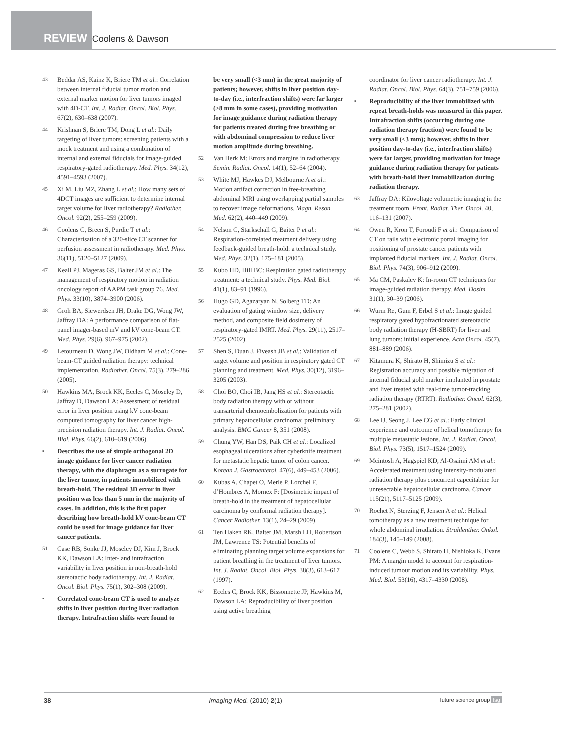REVIEW Coolens & Dawson
43 Beddar AS, Kainz K, Briere TM et al.: Correlation between internal fiducial tumor motion and external marker motion for liver tumors imaged with 4D-CT. Int. J. Radiat. Oncol. Biol. Phys. 67(2), 630–638 (2007).
44 Krishnan S, Briere TM, Dong L et al.: Daily targeting of liver tumors: screening patients with a mock treatment and using a combination of internal and external fiducials for image-guided respiratory-gated radiotherapy. Med. Phys. 34(12), 4591–4593 (2007).
45 Xi M, Liu MZ, Zhang L et al.: How many sets of 4DCT images are sufficient to determine internal target volume for liver radiotherapy? Radiother. Oncol. 92(2), 255–259 (2009).
46 Coolens C, Breen S, Purdie T et al.: Characterisation of a 320-slice CT scanner for perfusion assessment in radiotherapy. Med. Phys. 36(11), 5120–5127 (2009).
47 Keall PJ, Mageras GS, Balter JM et al.: The management of respiratory motion in radiation oncology report of AAPM task group 76. Med. Phys. 33(10), 3874–3900 (2006).
48 Groh BA, Siewerdsen JH, Drake DG, Wong JW, Jaffray DA: A performance comparison of flat-panel imager-based mV and kV cone-beam CT. Med. Phys. 29(6), 967–975 (2002).
49 Letourneau D, Wong JW, Oldham M et al.: Cone-beam-CT guided radiation therapy: technical implementation. Radiother. Oncol. 75(3), 279–286 (2005).
50 Hawkins MA, Brock KK, Eccles C, Moseley D, Jaffray D, Dawson LA: Assessment of residual error in liver position using kV cone-beam computed tomography for liver cancer high-precision radiation therapy. Int. J. Radiat. Oncol. Biol. Phys. 66(2), 610–619 (2006).
▪ Describes the use of simple orthogonal 2D image guidance for liver cancer radiation therapy, with the diaphragm as a surrogate for the liver tumor, in patients immobilized with breath-hold. The residual 3D error in liver position was less than 5 mm in the majority of cases. In addition, this is the first paper describing how breath-hold kV cone-beam CT could be used for image guidance for liver cancer patients.
51 Case RB, Sonke JJ, Moseley DJ, Kim J, Brock KK, Dawson LA: Inter- and intrafraction variability in liver position in non-breath-hold stereotactic body radiotherapy. Int. J. Radiat. Oncol. Biol. Phys. 75(1), 302–308 (2009).
▪ Correlated cone-beam CT is used to analyze shifts in liver position during liver radiation therapy. Intrafraction shifts were found to
be very small (<3 mm) in the great majority of patients; however, shifts in liver position day-to-day (i.e., interfraction shifts) were far larger (>8 mm in some cases), providing motivation for image guidance during radiation therapy for patients treated during free breathing or with abdominal compression to reduce liver motion amplitude during breathing.
52 Van Herk M: Errors and margins in radiotherapy. Semin. Radiat. Oncol. 14(1), 52–64 (2004).
53 White MJ, Hawkes DJ, Melbourne A et al.: Motion artifact correction in free-breathing abdominal MRI using overlapping partial samples to recover image deformations. Magn. Reson. Med. 62(2), 440–449 (2009).
54 Nelson C, Starkschall G, Baiter P et al.: Respiration-correlated treatment delivery using feedback-guided breath-hold: a technical study. Med. Phys. 32(1), 175–181 (2005).
55 Kubo HD, Hill BC: Respiration gated radiotherapy treatment: a technical study. Phys. Med. Biol. 41(1), 83–91 (1996).
56 Hugo GD, Agazaryan N, Solberg TD: An evaluation of gating window size, delivery method, and composite field dosimetry of respiratory-gated IMRT. Med. Phys. 29(11), 2517–2525 (2002).
57 Shen S, Duan J, Fiveash JB et al.: Validation of target volume and position in respiratory gated CT planning and treatment. Med. Phys. 30(12), 3196–3205 (2003).
58 Choi BO, Choi IB, Jang HS et al.: Stereotactic body radiation therapy with or without transarterial chemoembolization for patients with primary hepatocellular carcinoma: preliminary analysis. BMC Cancer 8, 351 (2008).
59 Chung YW, Han DS, Paik CH et al.: Localized esophageal ulcerations after cyberknife treatment for metastatic hepatic tumor of colon cancer. Korean J. Gastroenterol. 47(6), 449–453 (2006).
60 Kubas A, Chapet O, Merle P, Lorchel F, d’Hombres A, Mornex F: [Dosimetric impact of breath-hold in the treatment of hepatocellular carcinoma by conformal radiation therapy]. Cancer Radiother. 13(1), 24–29 (2009).
61 Ten Haken RK, Balter JM, Marsh LH, Robertson JM, Lawrence TS: Potential benefits of eliminating planning target volume expansions for patient breathing in the treatment of liver tumors. Int. J. Radiat. Oncol. Biol. Phys. 38(3), 613–617 (1997).
62 Eccles C, Brock KK, Bissonnette JP, Hawkins M, Dawson LA: Reproducibility of liver position using active breathing
coordinator for liver cancer radiotherapy. Int. J. Radiat. Oncol. Biol. Phys. 64(3), 751–759 (2006).
▪ Reproducibility of the liver immobilized with repeat breath-holds was measured in this paper. Intrafraction shifts (occurring during one radiation therapy fraction) were found to be very small (<3 mm); however, shifts in liver position day-to-day (i.e., interfraction shifts) were far larger, providing motivation for image guidance during radiation therapy for patients with breath-hold liver immobilization during radiation therapy.
63 Jaffray DA: Kilovoltage volumetric imaging in the treatment room. Front. Radiat. Ther. Oncol. 40, 116–131 (2007).
64 Owen R, Kron T, Foroudi F et al.: Comparison of CT on rails with electronic portal imaging for positioning of prostate cancer patients with implanted fiducial markers. Int. J. Radiat. Oncol. Biol. Phys. 74(3), 906–912 (2009).
65 Ma CM, Paskalev K: In-room CT techniques for image-guided radiation therapy. Med. Dosim. 31(1), 30–39 (2006).
66 Wurm Re, Gum F, Erbel S et al.: Image guided respiratory gated hypofractionated stereotactic body radiation therapy (H-SBRT) for liver and lung tumors: initial experience. Acta Oncol. 45(7), 881–889 (2006).
67 Kitamura K, Shirato H, Shimizu S et al.: Registration accuracy and possible migration of internal fiducial gold marker implanted in prostate and liver treated with real-time tumor-tracking radiation therapy (RTRT). Radiother. Oncol. 62(3), 275–281 (2002).
68 Lee IJ, Seong J, Lee CG et al.: Early clinical experience and outcome of helical tomotherapy for multiple metastatic lesions. Int. J. Radiat. Oncol. Biol. Phys. 73(5), 1517–1524 (2009).
69 Mcintosh A, Hagspiel KD, Al-Osaimi AM et al.: Accelerated treatment using intensity-modulated radiation therapy plus concurrent capecitabine for unresectable hepatocellular carcinoma. Cancer 115(21), 5117–5125 (2009).
70 Rochet N, Sterzing F, Jensen A et al.: Helical tomotherapy as a new treatment technique for whole abdominal irradiation. Strahlenther. Onkol. 184(3), 145–149 (2008).
71 Coolens C, Webb S, Shirato H, Nishioka K, Evans PM: A margin model to account for respiration-induced tumour motion and its variability. Phys. Med. Biol. 53(16), 4317–4330 (2008).
38 Imaging Med. (2010) 2(1) future science group fsg